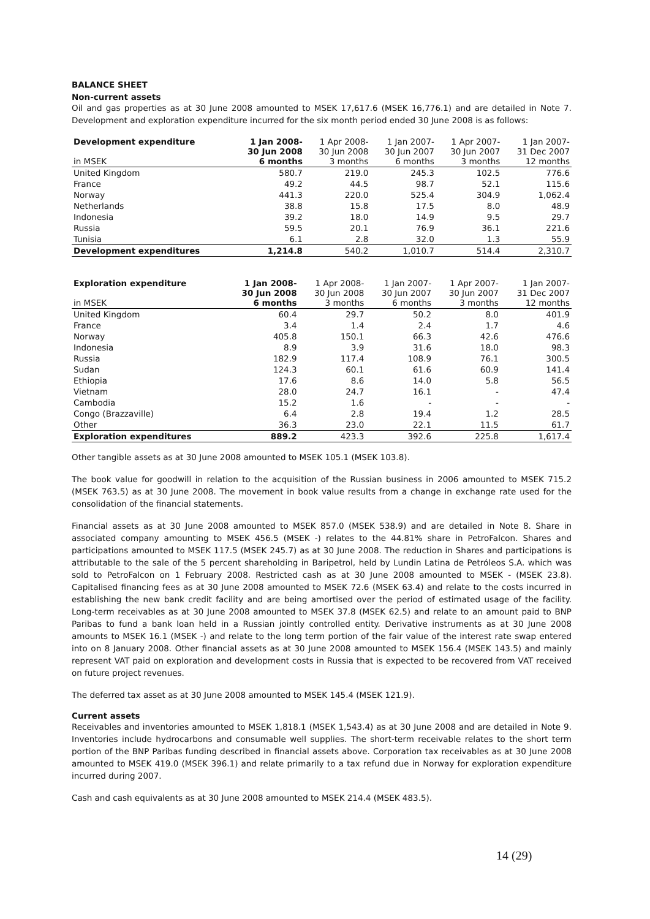BALANCE SHEET
Non-current assets
Oil and gas properties as at 30 June 2008 amounted to MSEK 17,617.6 (MSEK 16,776.1) and are detailed in Note 7. Development and exploration expenditure incurred for the six month period ended 30 June 2008 is as follows:
| Development expenditure in MSEK | 1 Jan 2008- 30 Jun 2008 6 months | 1 Apr 2008- 30 Jun 2008 3 months | 1 Jan 2007- 30 Jun 2007 6 months | 1 Apr 2007- 30 Jun 2007 3 months | 1 Jan 2007- 31 Dec 2007 12 months |
| --- | --- | --- | --- | --- | --- |
| United Kingdom | 580.7 | 219.0 | 245.3 | 102.5 | 776.6 |
| France | 49.2 | 44.5 | 98.7 | 52.1 | 115.6 |
| Norway | 441.3 | 220.0 | 525.4 | 304.9 | 1,062.4 |
| Netherlands | 38.8 | 15.8 | 17.5 | 8.0 | 48.9 |
| Indonesia | 39.2 | 18.0 | 14.9 | 9.5 | 29.7 |
| Russia | 59.5 | 20.1 | 76.9 | 36.1 | 221.6 |
| Tunisia | 6.1 | 2.8 | 32.0 | 1.3 | 55.9 |
| Development expenditures | 1,214.8 | 540.2 | 1,010.7 | 514.4 | 2,310.7 |
| Exploration expenditure in MSEK | 1 Jan 2008- 30 Jun 2008 6 months | 1 Apr 2008- 30 Jun 2008 3 months | 1 Jan 2007- 30 Jun 2007 6 months | 1 Apr 2007- 30 Jun 2007 3 months | 1 Jan 2007- 31 Dec 2007 12 months |
| --- | --- | --- | --- | --- | --- |
| United Kingdom | 60.4 | 29.7 | 50.2 | 8.0 | 401.9 |
| France | 3.4 | 1.4 | 2.4 | 1.7 | 4.6 |
| Norway | 405.8 | 150.1 | 66.3 | 42.6 | 476.6 |
| Indonesia | 8.9 | 3.9 | 31.6 | 18.0 | 98.3 |
| Russia | 182.9 | 117.4 | 108.9 | 76.1 | 300.5 |
| Sudan | 124.3 | 60.1 | 61.6 | 60.9 | 141.4 |
| Ethiopia | 17.6 | 8.6 | 14.0 | 5.8 | 56.5 |
| Vietnam | 28.0 | 24.7 | 16.1 | - | 47.4 |
| Cambodia | 15.2 | 1.6 | - | - | - |
| Congo (Brazzaville) | 6.4 | 2.8 | 19.4 | 1.2 | 28.5 |
| Other | 36.3 | 23.0 | 22.1 | 11.5 | 61.7 |
| Exploration expenditures | 889.2 | 423.3 | 392.6 | 225.8 | 1,617.4 |
Other tangible assets as at 30 June 2008 amounted to MSEK 105.1 (MSEK 103.8).
The book value for goodwill in relation to the acquisition of the Russian business in 2006 amounted to MSEK 715.2 (MSEK 763.5) as at 30 June 2008. The movement in book value results from a change in exchange rate used for the consolidation of the financial statements.
Financial assets as at 30 June 2008 amounted to MSEK 857.0 (MSEK 538.9) and are detailed in Note 8. Share in associated company amounting to MSEK 456.5 (MSEK -) relates to the 44.81% share in PetroFalcon. Shares and participations amounted to MSEK 117.5 (MSEK 245.7) as at 30 June 2008. The reduction in Shares and participations is attributable to the sale of the 5 percent shareholding in Baripetrol, held by Lundin Latina de Petróleos S.A. which was sold to PetroFalcon on 1 February 2008. Restricted cash as at 30 June 2008 amounted to MSEK - (MSEK 23.8). Capitalised financing fees as at 30 June 2008 amounted to MSEK 72.6 (MSEK 63.4) and relate to the costs incurred in establishing the new bank credit facility and are being amortised over the period of estimated usage of the facility. Long-term receivables as at 30 June 2008 amounted to MSEK 37.8 (MSEK 62.5) and relate to an amount paid to BNP Paribas to fund a bank loan held in a Russian jointly controlled entity. Derivative instruments as at 30 June 2008 amounts to MSEK 16.1 (MSEK -) and relate to the long term portion of the fair value of the interest rate swap entered into on 8 January 2008. Other financial assets as at 30 June 2008 amounted to MSEK 156.4 (MSEK 143.5) and mainly represent VAT paid on exploration and development costs in Russia that is expected to be recovered from VAT received on future project revenues.
The deferred tax asset as at 30 June 2008 amounted to MSEK 145.4 (MSEK 121.9).
Current assets
Receivables and inventories amounted to MSEK 1,818.1 (MSEK 1,543.4) as at 30 June 2008 and are detailed in Note 9. Inventories include hydrocarbons and consumable well supplies. The short-term receivable relates to the short term portion of the BNP Paribas funding described in financial assets above. Corporation tax receivables as at 30 June 2008 amounted to MSEK 419.0 (MSEK 396.1) and relate primarily to a tax refund due in Norway for exploration expenditure incurred during 2007.
Cash and cash equivalents as at 30 June 2008 amounted to MSEK 214.4 (MSEK 483.5).
14 (29)